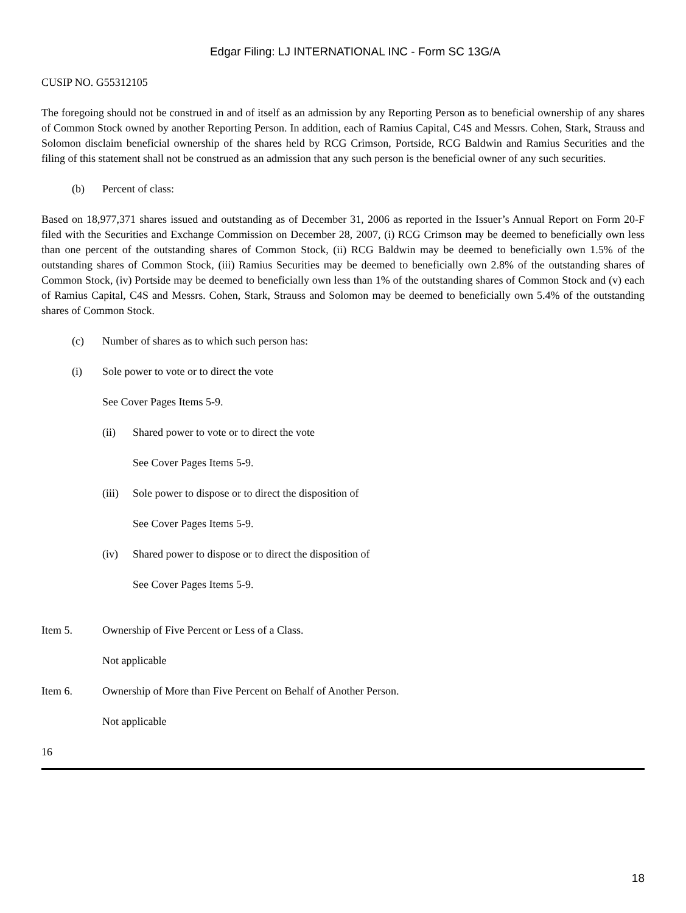Edgar Filing: LJ INTERNATIONAL INC - Form SC 13G/A
CUSIP NO. G55312105
The foregoing should not be construed in and of itself as an admission by any Reporting Person as to beneficial ownership of any shares of Common Stock owned by another Reporting Person. In addition, each of Ramius Capital, C4S and Messrs. Cohen, Stark, Strauss and Solomon disclaim beneficial ownership of the shares held by RCG Crimson, Portside, RCG Baldwin and Ramius Securities and the filing of this statement shall not be construed as an admission that any such person is the beneficial owner of any such securities.
(b) Percent of class:
Based on 18,977,371 shares issued and outstanding as of December 31, 2006 as reported in the Issuer’s Annual Report on Form 20-F filed with the Securities and Exchange Commission on December 28, 2007, (i) RCG Crimson may be deemed to beneficially own less than one percent of the outstanding shares of Common Stock, (ii) RCG Baldwin may be deemed to beneficially own 1.5% of the outstanding shares of Common Stock, (iii) Ramius Securities may be deemed to beneficially own 2.8% of the outstanding shares of Common Stock, (iv) Portside may be deemed to beneficially own less than 1% of the outstanding shares of Common Stock and (v) each of Ramius Capital, C4S and Messrs. Cohen, Stark, Strauss and Solomon may be deemed to beneficially own 5.4% of the outstanding shares of Common Stock.
(c) Number of shares as to which such person has:
(i) Sole power to vote or to direct the vote
See Cover Pages Items 5-9.
(ii) Shared power to vote or to direct the vote
See Cover Pages Items 5-9.
(iii) Sole power to dispose or to direct the disposition of
See Cover Pages Items 5-9.
(iv) Shared power to dispose or to direct the disposition of
See Cover Pages Items 5-9.
Item 5. Ownership of Five Percent or Less of a Class.
Not applicable
Item 6. Ownership of More than Five Percent on Behalf of Another Person.
Not applicable
16
18